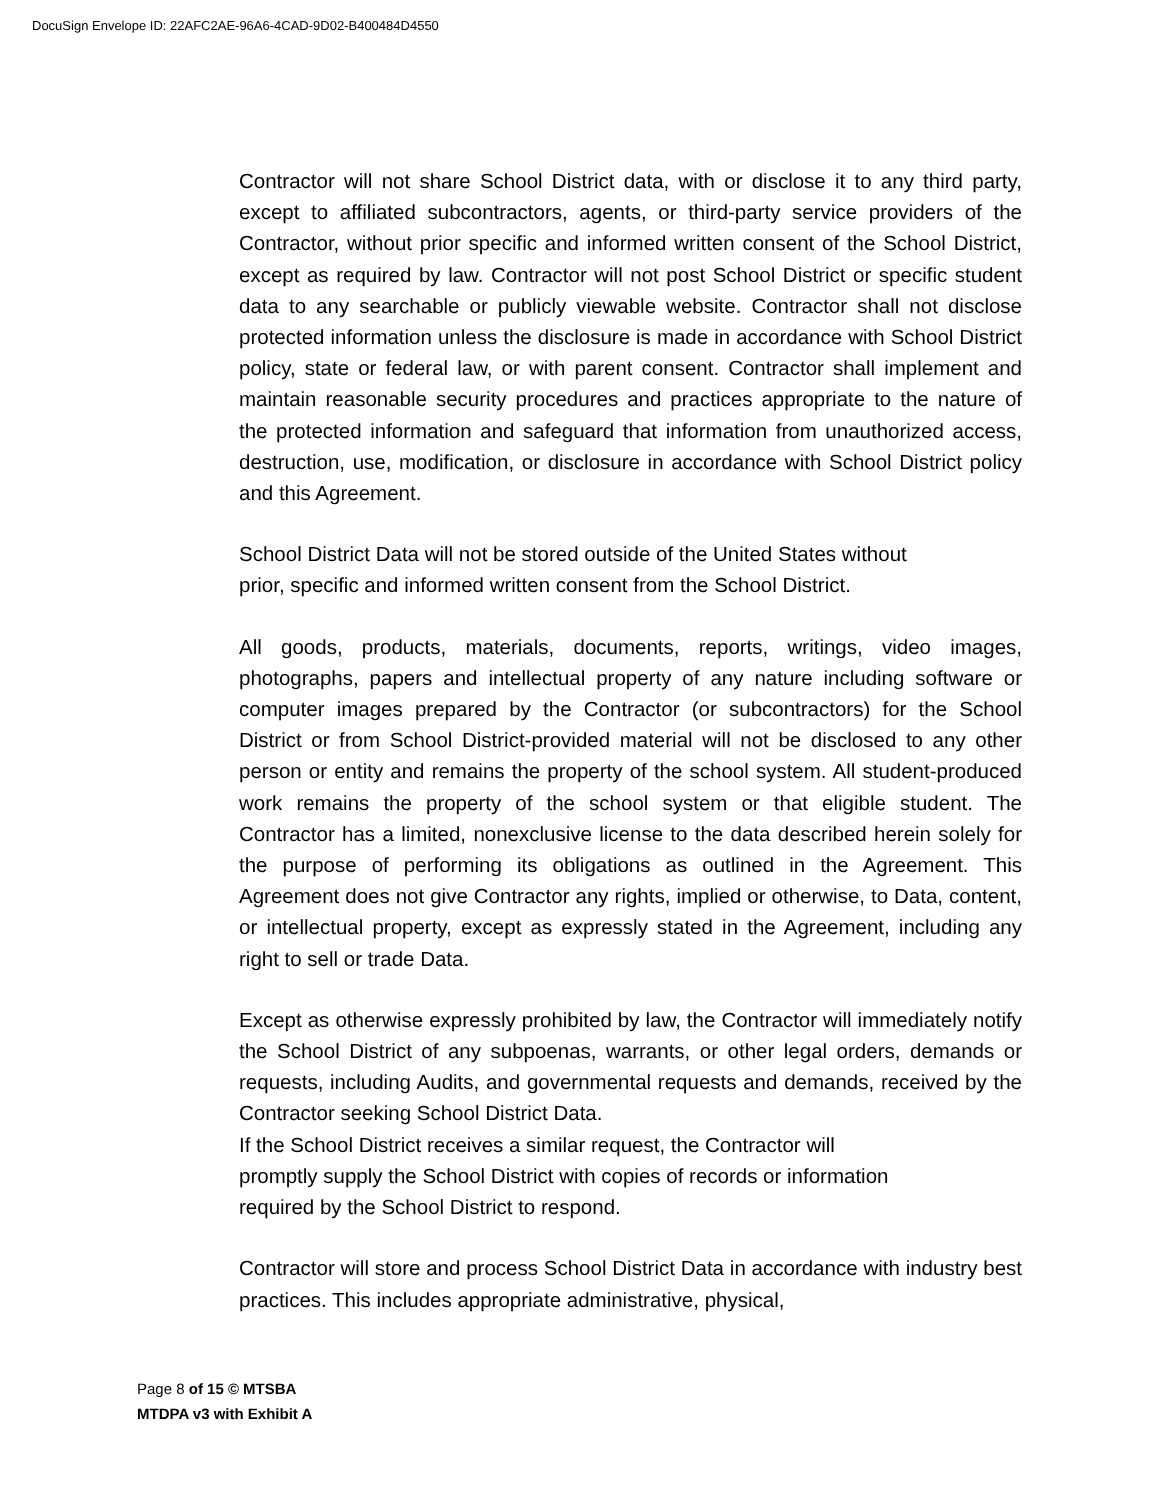DocuSign Envelope ID: 22AFC2AE-96A6-4CAD-9D02-B400484D4550
Contractor will not share School District data, with or disclose it to any third party, except to affiliated subcontractors, agents, or third-party service providers of the Contractor, without prior specific and informed written consent of the School District, except as required by law. Contractor will not post School District or specific student data to any searchable or publicly viewable website. Contractor shall not disclose protected information unless the disclosure is made in accordance with School District policy, state or federal law, or with parent consent. Contractor shall implement and maintain reasonable security procedures and practices appropriate to the nature of the protected information and safeguard that information from unauthorized access, destruction, use, modification, or disclosure in accordance with School District policy and this Agreement.
School District Data will not be stored outside of the United States without
prior, specific and informed written consent from the School District.
All goods, products, materials, documents, reports, writings, video images, photographs, papers and intellectual property of any nature including software or computer images prepared by the Contractor (or subcontractors) for the School District or from School District-provided material will not be disclosed to any other person or entity and remains the property of the school system. All student-produced work remains the property of the school system or that eligible student. The Contractor has a limited, nonexclusive license to the data described herein solely for the purpose of performing its obligations as outlined in the Agreement. This Agreement does not give Contractor any rights, implied or otherwise, to Data, content, or intellectual property, except as expressly stated in the Agreement, including any right to sell or trade Data.
Except as otherwise expressly prohibited by law, the Contractor will immediately notify the School District of any subpoenas, warrants, or other legal orders, demands or requests, including Audits, and governmental requests and demands, received by the Contractor seeking School District Data.
If the School District receives a similar request, the Contractor will
promptly supply the School District with copies of records or information
required by the School District to respond.
Contractor will store and process School District Data in accordance with industry best practices. This includes appropriate administrative, physical,
Page 8 of 15 © MTSBA
MTDPA v3 with Exhibit A